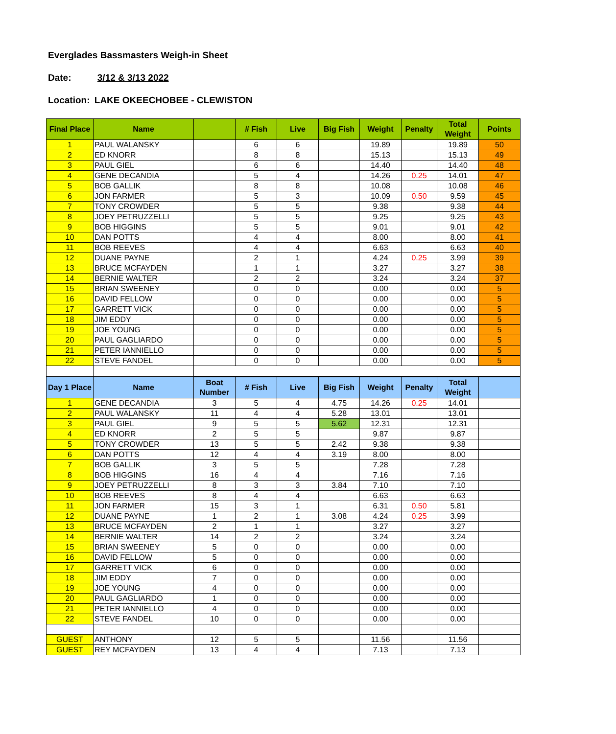Everglades Bassmasters Weigh-in Sheet
Date: 3/12 & 3/13 2022
Location: LAKE OKEECHOBEE - CLEWISTON
| Final Place | Name | | # Fish | Live | Big Fish | Weight | Penalty | Total Weight | Points |
| --- | --- | --- | --- | --- | --- | --- | --- | --- | --- |
| 1 | PAUL WALANSKY | | 6 | 6 | | 19.89 | | 19.89 | 50 |
| 2 | ED KNORR | | 8 | 8 | | 15.13 | | 15.13 | 49 |
| 3 | PAUL GIEL | | 6 | 6 | | 14.40 | | 14.40 | 48 |
| 4 | GENE DECANDIA | | 5 | 4 | | 14.26 | 0.25 | 14.01 | 47 |
| 5 | BOB GALLIK | | 8 | 8 | | 10.08 | | 10.08 | 46 |
| 6 | JON FARMER | | 5 | 3 | | 10.09 | 0.50 | 9.59 | 45 |
| 7 | TONY CROWDER | | 5 | 5 | | 9.38 | | 9.38 | 44 |
| 8 | JOEY PETRUZZELLI | | 5 | 5 | | 9.25 | | 9.25 | 43 |
| 9 | BOB HIGGINS | | 5 | 5 | | 9.01 | | 9.01 | 42 |
| 10 | DAN POTTS | | 4 | 4 | | 8.00 | | 8.00 | 41 |
| 11 | BOB REEVES | | 4 | 4 | | 6.63 | | 6.63 | 40 |
| 12 | DUANE PAYNE | | 2 | 1 | | 4.24 | 0.25 | 3.99 | 39 |
| 13 | BRUCE MCFAYDEN | | 1 | 1 | | 3.27 | | 3.27 | 38 |
| 14 | BERNIE WALTER | | 2 | 2 | | 3.24 | | 3.24 | 37 |
| 15 | BRIAN SWEENEY | | 0 | 0 | | 0.00 | | 0.00 | 5 |
| 16 | DAVID FELLOW | | 0 | 0 | | 0.00 | | 0.00 | 5 |
| 17 | GARRETT VICK | | 0 | 0 | | 0.00 | | 0.00 | 5 |
| 18 | JIM EDDY | | 0 | 0 | | 0.00 | | 0.00 | 5 |
| 19 | JOE YOUNG | | 0 | 0 | | 0.00 | | 0.00 | 5 |
| 20 | PAUL GAGLIARDO | | 0 | 0 | | 0.00 | | 0.00 | 5 |
| 21 | PETER IANNIELLO | | 0 | 0 | | 0.00 | | 0.00 | 5 |
| 22 | STEVE FANDEL | | 0 | 0 | | 0.00 | | 0.00 | 5 |
| Day 1 Place | Name | Boat Number | # Fish | Live | Big Fish | Weight | Penalty | Total Weight | |
| 1 | GENE DECANDIA | 3 | 5 | 4 | 4.75 | 14.26 | 0.25 | 14.01 | |
| 2 | PAUL WALANSKY | 11 | 4 | 4 | 5.28 | 13.01 | | 13.01 | |
| 3 | PAUL GIEL | 9 | 5 | 5 | 5.62 | 12.31 | | 12.31 | |
| 4 | ED KNORR | 2 | 5 | 5 | | 9.87 | | 9.87 | |
| 5 | TONY CROWDER | 13 | 5 | 5 | 2.42 | 9.38 | | 9.38 | |
| 6 | DAN POTTS | 12 | 4 | 4 | 3.19 | 8.00 | | 8.00 | |
| 7 | BOB GALLIK | 3 | 5 | 5 | | 7.28 | | 7.28 | |
| 8 | BOB HIGGINS | 16 | 4 | 4 | | 7.16 | | 7.16 | |
| 9 | JOEY PETRUZZELLI | 8 | 3 | 3 | 3.84 | 7.10 | | 7.10 | |
| 10 | BOB REEVES | 8 | 4 | 4 | | 6.63 | | 6.63 | |
| 11 | JON FARMER | 15 | 3 | 1 | | 6.31 | 0.50 | 5.81 | |
| 12 | DUANE PAYNE | 1 | 2 | 1 | 3.08 | 4.24 | 0.25 | 3.99 | |
| 13 | BRUCE MCFAYDEN | 2 | 1 | 1 | | 3.27 | | 3.27 | |
| 14 | BERNIE WALTER | 14 | 2 | 2 | | 3.24 | | 3.24 | |
| 15 | BRIAN SWEENEY | 5 | 0 | 0 | | 0.00 | | 0.00 | |
| 16 | DAVID FELLOW | 5 | 0 | 0 | | 0.00 | | 0.00 | |
| 17 | GARRETT VICK | 6 | 0 | 0 | | 0.00 | | 0.00 | |
| 18 | JIM EDDY | 7 | 0 | 0 | | 0.00 | | 0.00 | |
| 19 | JOE YOUNG | 4 | 0 | 0 | | 0.00 | | 0.00 | |
| 20 | PAUL GAGLIARDO | 1 | 0 | 0 | | 0.00 | | 0.00 | |
| 21 | PETER IANNIELLO | 4 | 0 | 0 | | 0.00 | | 0.00 | |
| 22 | STEVE FANDEL | 10 | 0 | 0 | | 0.00 | | 0.00 | |
| GUEST | ANTHONY | 12 | 5 | 5 | | 11.56 | | 11.56 | |
| GUEST | REY MCFAYDEN | 13 | 4 | 4 | | 7.13 | | 7.13 | |